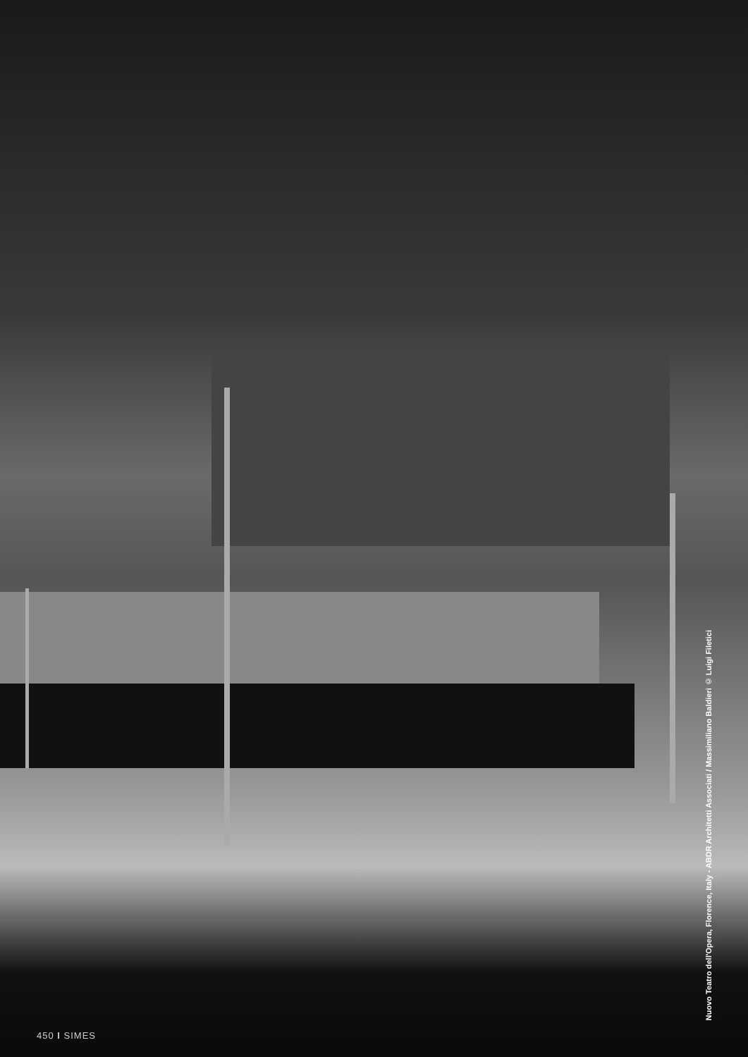Nuovo Teatro dell'Opera, Florence, Italy - ABDR Architetti Associati / Massimiliano Baldieri © Luigi Filetici
450 I SIMES